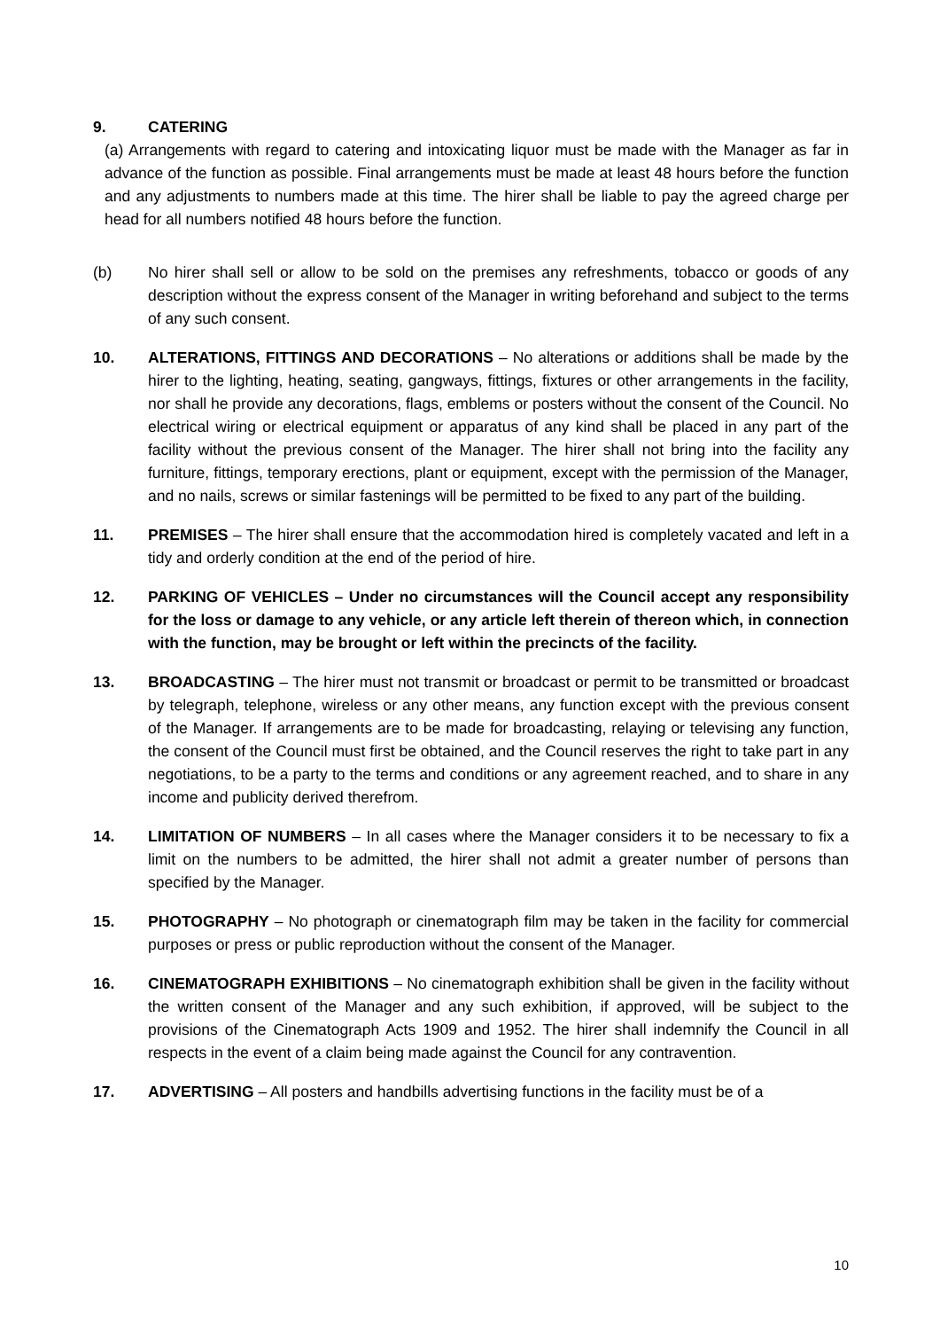9. CATERING
(a) Arrangements with regard to catering and intoxicating liquor must be made with the Manager as far in advance of the function as possible. Final arrangements must be made at least 48 hours before the function and any adjustments to numbers made at this time. The hirer shall be liable to pay the agreed charge per head for all numbers notified 48 hours before the function.
(b) No hirer shall sell or allow to be sold on the premises any refreshments, tobacco or goods of any description without the express consent of the Manager in writing beforehand and subject to the terms of any such consent.
10. ALTERATIONS, FITTINGS AND DECORATIONS – No alterations or additions shall be made by the hirer to the lighting, heating, seating, gangways, fittings, fixtures or other arrangements in the facility, nor shall he provide any decorations, flags, emblems or posters without the consent of the Council. No electrical wiring or electrical equipment or apparatus of any kind shall be placed in any part of the facility without the previous consent of the Manager. The hirer shall not bring into the facility any furniture, fittings, temporary erections, plant or equipment, except with the permission of the Manager, and no nails, screws or similar fastenings will be permitted to be fixed to any part of the building.
11. PREMISES – The hirer shall ensure that the accommodation hired is completely vacated and left in a tidy and orderly condition at the end of the period of hire.
12. PARKING OF VEHICLES – Under no circumstances will the Council accept any responsibility for the loss or damage to any vehicle, or any article left therein of thereon which, in connection with the function, may be brought or left within the precincts of the facility.
13. BROADCASTING – The hirer must not transmit or broadcast or permit to be transmitted or broadcast by telegraph, telephone, wireless or any other means, any function except with the previous consent of the Manager. If arrangements are to be made for broadcasting, relaying or televising any function, the consent of the Council must first be obtained, and the Council reserves the right to take part in any negotiations, to be a party to the terms and conditions or any agreement reached, and to share in any income and publicity derived therefrom.
14. LIMITATION OF NUMBERS – In all cases where the Manager considers it to be necessary to fix a limit on the numbers to be admitted, the hirer shall not admit a greater number of persons than specified by the Manager.
15. PHOTOGRAPHY – No photograph or cinematograph film may be taken in the facility for commercial purposes or press or public reproduction without the consent of the Manager.
16. CINEMATOGRAPH EXHIBITIONS – No cinematograph exhibition shall be given in the facility without the written consent of the Manager and any such exhibition, if approved, will be subject to the provisions of the Cinematograph Acts 1909 and 1952. The hirer shall indemnify the Council in all respects in the event of a claim being made against the Council for any contravention.
17. ADVERTISING – All posters and handbills advertising functions in the facility must be of a
10